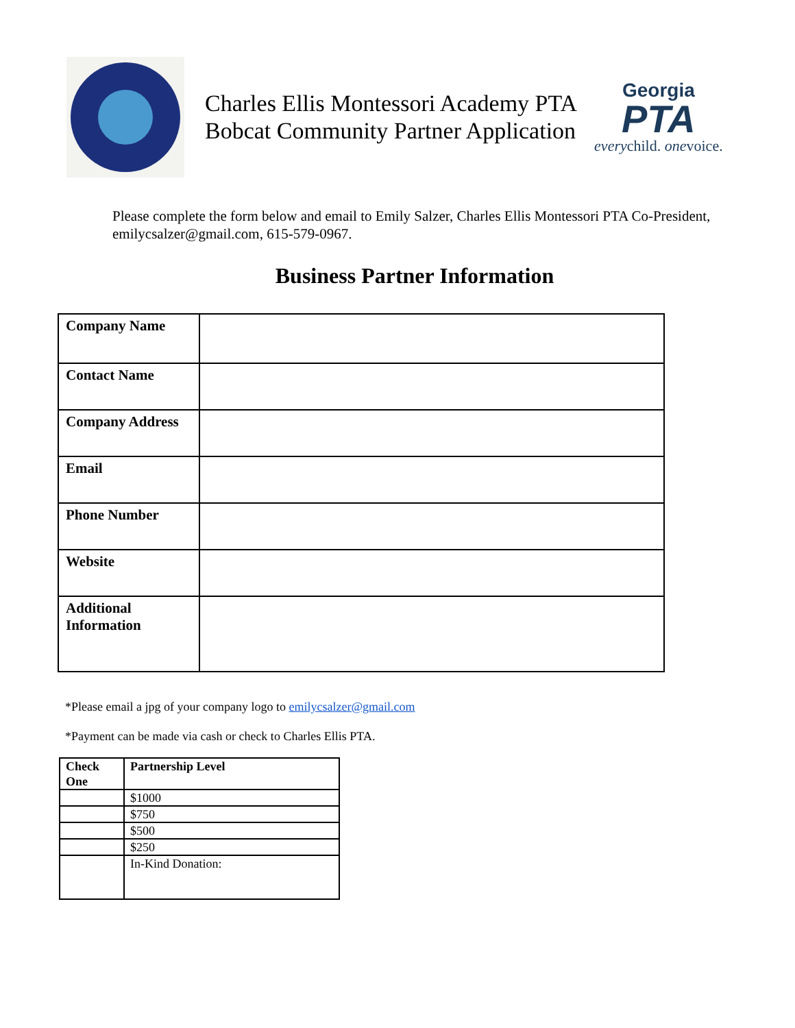Charles Ellis Montessori Academy PTA
Bobcat Community Partner Application
Georgia
PTA
everychild. onevoice.
Please complete the form below and email to Emily Salzer, Charles Ellis Montessori PTA Co-President, emilycsalzer@gmail.com, 615-579-0967.
Business Partner Information
| Company Name | |
| Contact Name | |
| Company Address | |
| Email | |
| Phone Number | |
| Website | |
| Additional Information | |
*Please email a jpg of your company logo to emilycsalzer@gmail.com
*Payment can be made via cash or check to Charles Ellis PTA.
| Check One | Partnership Level |
| --- | --- |
| | $1000 |
| | $750 |
| | $500 |
| | $250 |
| | In-Kind Donation: |